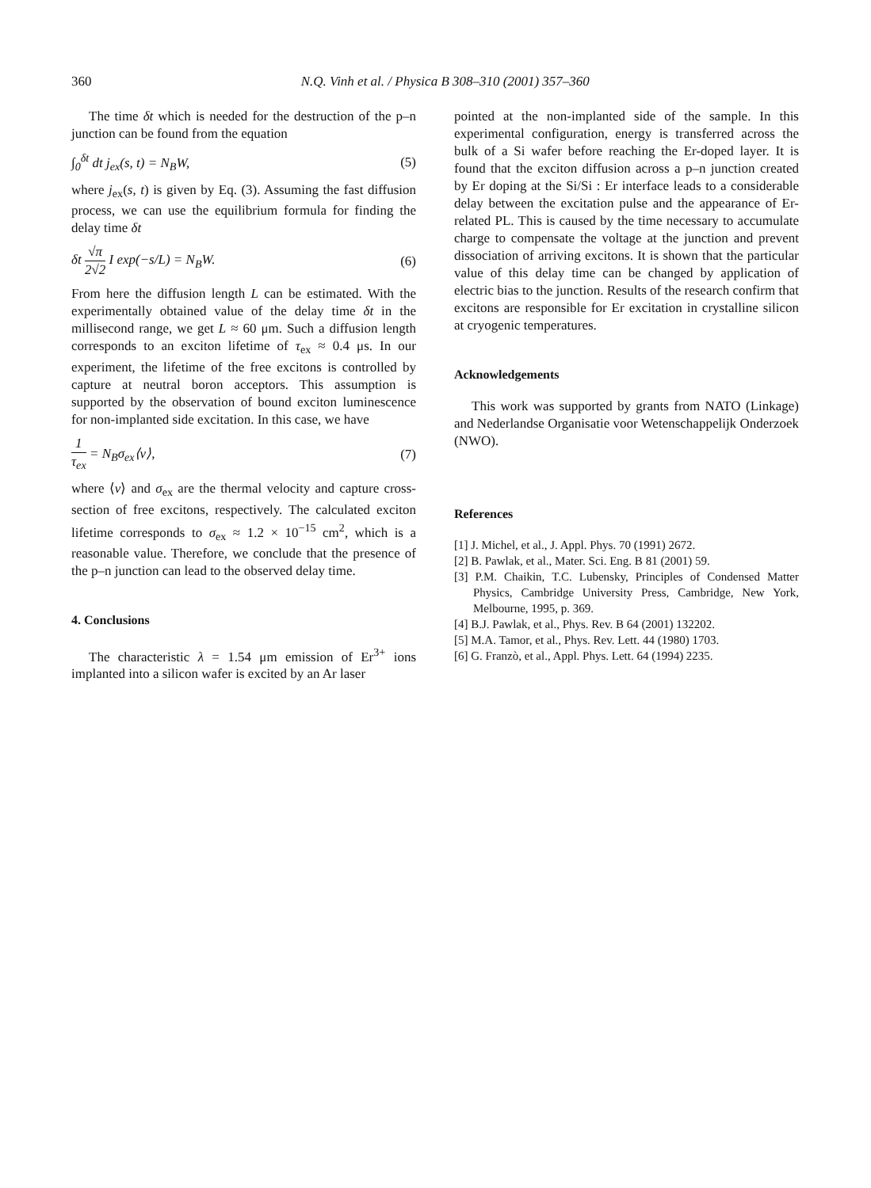360 N.Q. Vinh et al. / Physica B 308–310 (2001) 357–360
The time δt which is needed for the destruction of the p–n junction can be found from the equation
∫<sub>0</sub><sup>δt</sup> dt j<sub>ex</sub>(s, t) = N<sub>B</sub>W, (5)
where j<sub>ex</sub>(s, t) is given by Eq. (3). Assuming the fast diffusion process, we can use the equilibrium formula for finding the delay time δt
δt √π 2√2 I exp(−s/L) = N<sub>B</sub>W. (6)
From here the diffusion length L can be estimated. With the experimentally obtained value of the delay time δt in the millisecond range, we get L ≈ 60 μm. Such a diffusion length corresponds to an exciton lifetime of τ<sub>ex</sub> ≈ 0.4 μs. In our experiment, the lifetime of the free excitons is controlled by capture at neutral boron acceptors. This assumption is supported by the observation of bound exciton luminescence for non-implanted side excitation. In this case, we have
1 τ<sub>ex</sub> = N<sub>B</sub>σ<sub>ex</sub>⟨v⟩, (7)
where ⟨v⟩ and σ<sub>ex</sub> are the thermal velocity and capture cross-section of free excitons, respectively. The calculated exciton lifetime corresponds to σ<sub>ex</sub> ≈ 1.2 × 10<sup>−15</sup> cm<sup>2</sup>, which is a reasonable value. Therefore, we conclude that the presence of the p–n junction can lead to the observed delay time.
4. Conclusions
The characteristic λ = 1.54 μm emission of Er<sup>3+</sup> ions implanted into a silicon wafer is excited by an Ar laser
pointed at the non-implanted side of the sample. In this experimental configuration, energy is transferred across the bulk of a Si wafer before reaching the Er-doped layer. It is found that the exciton diffusion across a p–n junction created by Er doping at the Si/Si : Er interface leads to a considerable delay between the excitation pulse and the appearance of Er-related PL. This is caused by the time necessary to accumulate charge to compensate the voltage at the junction and prevent dissociation of arriving excitons. It is shown that the particular value of this delay time can be changed by application of electric bias to the junction. Results of the research confirm that excitons are responsible for Er excitation in crystalline silicon at cryogenic temperatures.
Acknowledgements
This work was supported by grants from NATO (Linkage) and Nederlandse Organisatie voor Wetenschappelijk Onderzoek (NWO).
References
[1] J. Michel, et al., J. Appl. Phys. 70 (1991) 2672.
[2] B. Pawlak, et al., Mater. Sci. Eng. B 81 (2001) 59.
[3] P.M. Chaikin, T.C. Lubensky, Principles of Condensed Matter Physics, Cambridge University Press, Cambridge, New York, Melbourne, 1995, p. 369.
[4] B.J. Pawlak, et al., Phys. Rev. B 64 (2001) 132202.
[5] M.A. Tamor, et al., Phys. Rev. Lett. 44 (1980) 1703.
[6] G. Franzò, et al., Appl. Phys. Lett. 64 (1994) 2235.